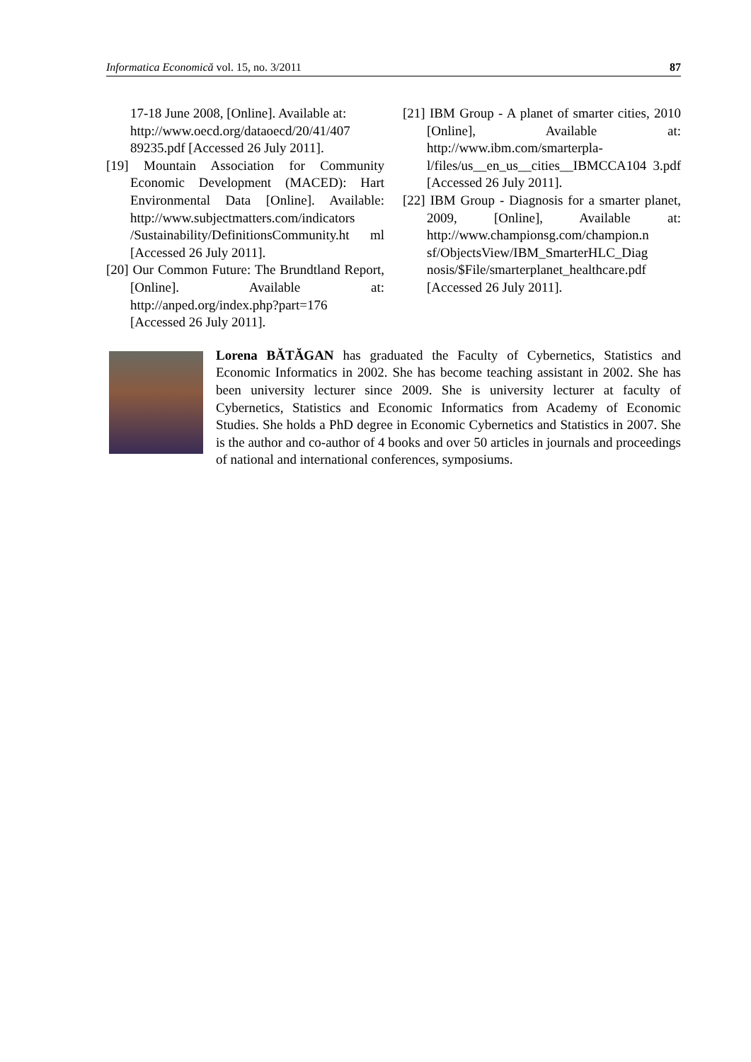Informatica Economică vol. 15, no. 3/2011 87
17-18 June 2008, [Online]. Available at: http://www.oecd.org/dataoecd/20/41/407 89235.pdf [Accessed 26 July 2011].
[19] Mountain Association for Community Economic Development (MACED): Hart Environmental Data [Online]. Available: http://www.subjectmatters.com/indicators /Sustainability/DefinitionsCommunity.ht ml [Accessed 26 July 2011].
[20] Our Common Future: The Brundtland Report, [Online]. Available at: http://anped.org/index.php?part=176 [Accessed 26 July 2011].
[21] IBM Group - A planet of smarter cities, 2010 [Online], Available at: http://www.ibm.com/smarterpla-l/files/us__en_us__cities__IBMCCA104 3.pdf [Accessed 26 July 2011].
[22] IBM Group - Diagnosis for a smarter planet, 2009, [Online], Available at: http://www.championsg.com/champion.n sf/ObjectsView/IBM_SmarterHLC_Diag nosis/$File/smarterplanet_healthcare.pdf [Accessed 26 July 2011].
Lorena BĂTĂGAN has graduated the Faculty of Cybernetics, Statistics and Economic Informatics in 2002. She has become teaching assistant in 2002. She has been university lecturer since 2009. She is university lecturer at faculty of Cybernetics, Statistics and Economic Informatics from Academy of Economic Studies. She holds a PhD degree in Economic Cybernetics and Statistics in 2007. She is the author and co-author of 4 books and over 50 articles in journals and proceedings of national and international conferences, symposiums.